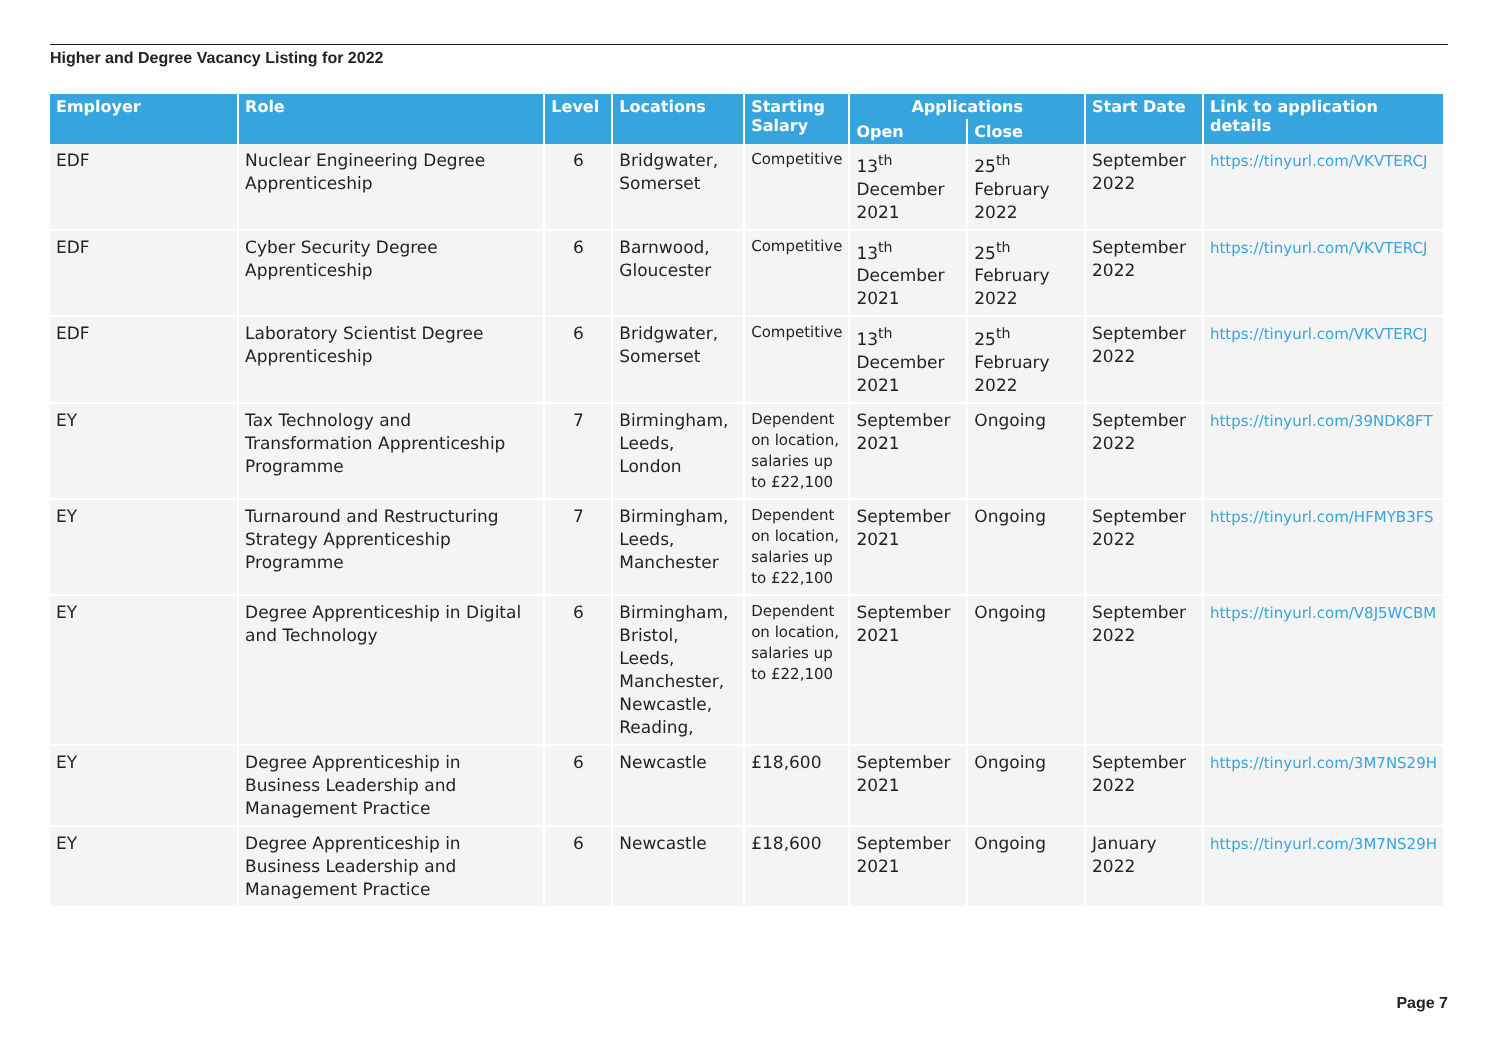Higher and Degree Vacancy Listing for 2022
| Employer | Role | Level | Locations | Starting Salary | Applications | | Start Date | Link to application details |
| --- | --- | --- | --- | --- | --- | --- | --- | --- |
| | | | | | Open | Close | | |
| EDF | Nuclear Engineering Degree Apprenticeship | 6 | Bridgwater, Somerset | Competitive | 13<sup>th</sup> December 2021 | 25<sup>th</sup> February 2022 | September 2022 | https://tinyurl.com/VKVTERCJ |
| EDF | Cyber Security Degree Apprenticeship | 6 | Barnwood, Gloucester | Competitive | 13<sup>th</sup> December 2021 | 25<sup>th</sup> February 2022 | September 2022 | https://tinyurl.com/VKVTERCJ |
| EDF | Laboratory Scientist Degree Apprenticeship | 6 | Bridgwater, Somerset | Competitive | 13<sup>th</sup> December 2021 | 25<sup>th</sup> February 2022 | September 2022 | https://tinyurl.com/VKVTERCJ |
| EY | Tax Technology and Transformation Apprenticeship Programme | 7 | Birmingham, Leeds, London | Dependent on location, salaries up to £22,100 | September 2021 | Ongoing | September 2022 | https://tinyurl.com/39NDK8FT |
| EY | Turnaround and Restructuring Strategy Apprenticeship Programme | 7 | Birmingham, Leeds, Manchester | Dependent on location, salaries up to £22,100 | September 2021 | Ongoing | September 2022 | https://tinyurl.com/HFMYB3FS |
| EY | Degree Apprenticeship in Digital and Technology | 6 | Birmingham, Bristol, Leeds, Manchester, Newcastle, Reading, | Dependent on location, salaries up to £22,100 | September 2021 | Ongoing | September 2022 | https://tinyurl.com/V8J5WCBM |
| EY | Degree Apprenticeship in Business Leadership and Management Practice | 6 | Newcastle | £18,600 | September 2021 | Ongoing | September 2022 | https://tinyurl.com/3M7NS29H |
| EY | Degree Apprenticeship in Business Leadership and Management Practice | 6 | Newcastle | £18,600 | September 2021 | Ongoing | January 2022 | https://tinyurl.com/3M7NS29H |
Page 7